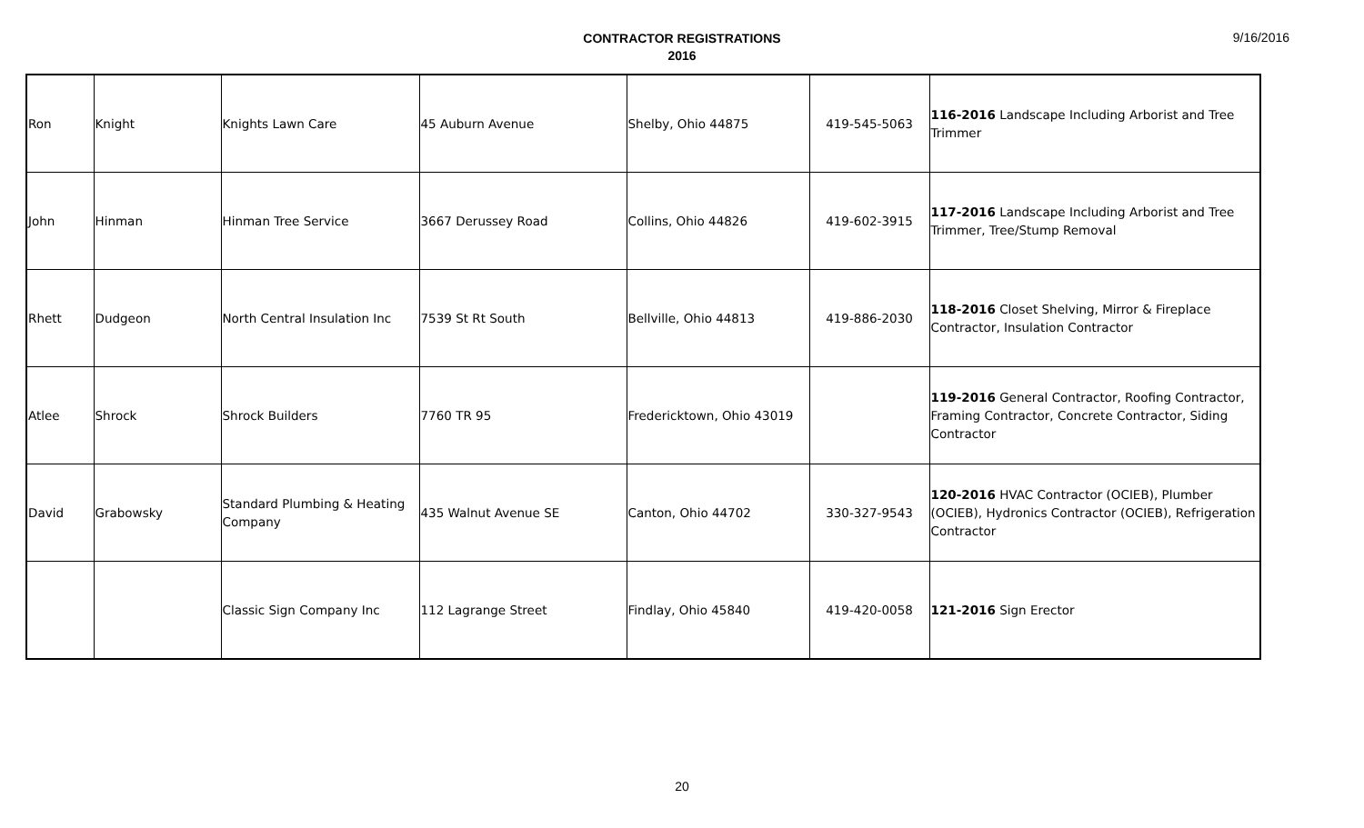CONTRACTOR REGISTRATIONS
2016
9/16/2016
| Ron | Knight | Knights Lawn Care | 45 Auburn Avenue | Shelby, Ohio 44875 | 419-545-5063 | 116-2016 Landscape Including Arborist and Tree Trimmer |
| John | Hinman | Hinman Tree Service | 3667 Derussey Road | Collins, Ohio 44826 | 419-602-3915 | 117-2016 Landscape Including Arborist and Tree Trimmer, Tree/Stump Removal |
| Rhett | Dudgeon | North Central Insulation Inc | 7539 St Rt South | Bellville, Ohio 44813 | 419-886-2030 | 118-2016 Closet Shelving, Mirror & Fireplace Contractor, Insulation Contractor |
| Atlee | Shrock | Shrock Builders | 7760 TR 95 | Fredericktown, Ohio 43019 | | 119-2016 General Contractor, Roofing Contractor, Framing Contractor, Concrete Contractor, Siding Contractor |
| David | Grabowsky | Standard Plumbing & Heating Company | 435 Walnut Avenue SE | Canton, Ohio 44702 | 330-327-9543 | 120-2016 HVAC Contractor (OCIEB), Plumber (OCIEB), Hydronics Contractor (OCIEB), Refrigeration Contractor |
| | | Classic Sign Company Inc | 112 Lagrange Street | Findlay, Ohio 45840 | 419-420-0058 | 121-2016 Sign Erector |
20